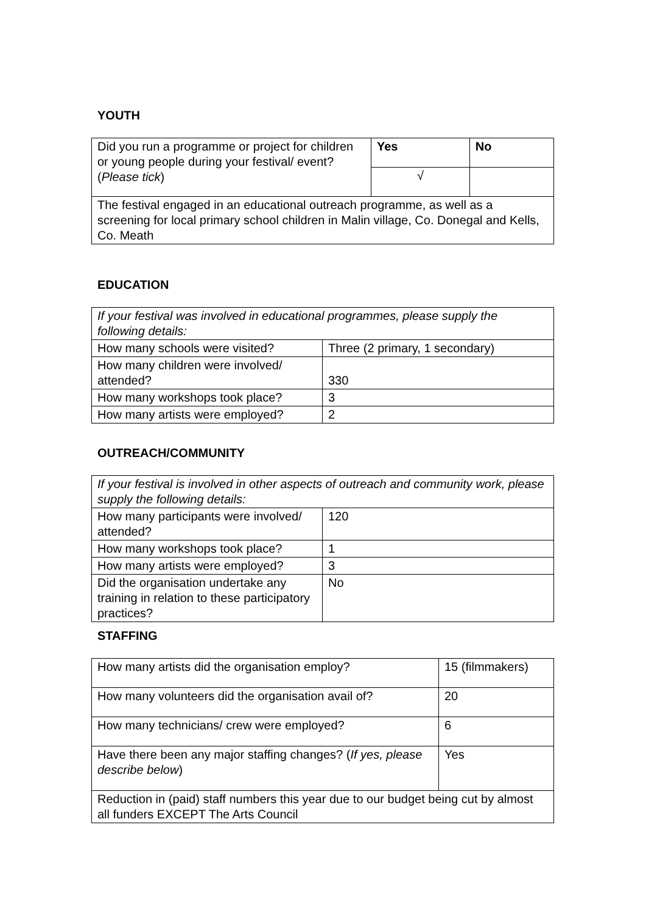YOUTH
| Did you run a programme or project for children or young people during your festival/ event? ( Please tick ) | Yes | No |
| | √ | |
| The festival engaged in an educational outreach programme, as well as a screening for local primary school children in Malin village, Co. Donegal and Kells, Co. Meath | | |
EDUCATION
| If your festival was involved in educational programmes, please supply the following details: | |
| How many schools were visited? | Three (2 primary, 1 secondary) |
| How many children were involved/ attended? | 330 |
| How many workshops took place? | 3 |
| How many artists were employed? | 2 |
OUTREACH/COMMUNITY
| If your festival is involved in other aspects of outreach and community work, please supply the following details: | |
| How many participants were involved/ attended? | 120 |
| How many workshops took place? | 1 |
| How many artists were employed? | 3 |
| Did the organisation undertake any training in relation to these participatory practices? | No |
STAFFING
| How many artists did the organisation employ? | 15 (filmmakers) |
| How many volunteers did the organisation avail of? | 20 |
| How many technicians/ crew were employed? | 6 |
| Have there been any major staffing changes? ( If yes, please describe below ) | Yes |
| Reduction in (paid) staff numbers this year due to our budget being cut by almost all funders EXCEPT The Arts Council | |